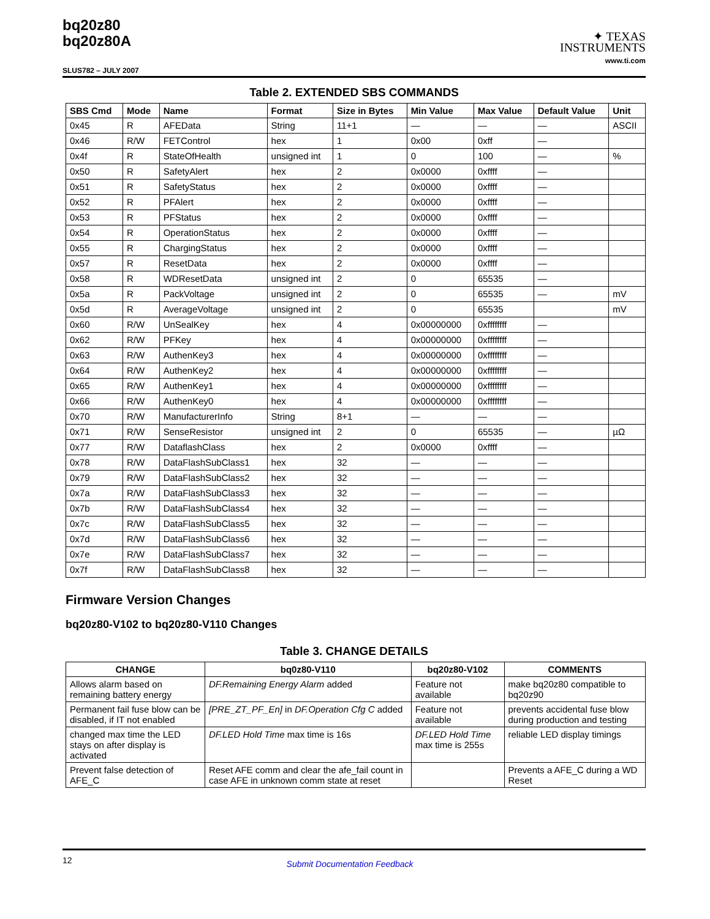bq20z80
bq20z80A
SLUS782 – JULY 2007
✦ TEXAS
INSTRUMENTS
www.ti.com
Table 2. EXTENDED SBS COMMANDS
| SBS Cmd | Mode | Name | Format | Size in Bytes | Min Value | Max Value | Default Value | Unit |
| --- | --- | --- | --- | --- | --- | --- | --- | --- |
| 0x45 | R | AFEData | String | 11+1 | — | — | — | ASCII |
| 0x46 | R/W | FETControl | hex | 1 | 0x00 | 0xff | — | |
| 0x4f | R | StateOfHealth | unsigned int | 1 | 0 | 100 | — | % |
| 0x50 | R | SafetyAlert | hex | 2 | 0x0000 | 0xffff | — | |
| 0x51 | R | SafetyStatus | hex | 2 | 0x0000 | 0xffff | — | |
| 0x52 | R | PFAlert | hex | 2 | 0x0000 | 0xffff | — | |
| 0x53 | R | PFStatus | hex | 2 | 0x0000 | 0xffff | — | |
| 0x54 | R | OperationStatus | hex | 2 | 0x0000 | 0xffff | — | |
| 0x55 | R | ChargingStatus | hex | 2 | 0x0000 | 0xffff | — | |
| 0x57 | R | ResetData | hex | 2 | 0x0000 | 0xffff | — | |
| 0x58 | R | WDResetData | unsigned int | 2 | 0 | 65535 | — | |
| 0x5a | R | PackVoltage | unsigned int | 2 | 0 | 65535 | — | mV |
| 0x5d | R | AverageVoltage | unsigned int | 2 | 0 | 65535 | | mV |
| 0x60 | R/W | UnSealKey | hex | 4 | 0x00000000 | 0xffffffff | — | |
| 0x62 | R/W | PFKey | hex | 4 | 0x00000000 | 0xffffffff | — | |
| 0x63 | R/W | AuthenKey3 | hex | 4 | 0x00000000 | 0xffffffff | — | |
| 0x64 | R/W | AuthenKey2 | hex | 4 | 0x00000000 | 0xffffffff | — | |
| 0x65 | R/W | AuthenKey1 | hex | 4 | 0x00000000 | 0xffffffff | — | |
| 0x66 | R/W | AuthenKey0 | hex | 4 | 0x00000000 | 0xffffffff | — | |
| 0x70 | R/W | ManufacturerInfo | String | 8+1 | — | — | — | |
| 0x71 | R/W | SenseResistor | unsigned int | 2 | 0 | 65535 | — | µΩ |
| 0x77 | R/W | DataflashClass | hex | 2 | 0x0000 | 0xffff | — | |
| 0x78 | R/W | DataFlashSubClass1 | hex | 32 | — | — | — | |
| 0x79 | R/W | DataFlashSubClass2 | hex | 32 | — | — | — | |
| 0x7a | R/W | DataFlashSubClass3 | hex | 32 | — | — | — | |
| 0x7b | R/W | DataFlashSubClass4 | hex | 32 | — | — | — | |
| 0x7c | R/W | DataFlashSubClass5 | hex | 32 | — | — | — | |
| 0x7d | R/W | DataFlashSubClass6 | hex | 32 | — | — | — | |
| 0x7e | R/W | DataFlashSubClass7 | hex | 32 | — | — | — | |
| 0x7f | R/W | DataFlashSubClass8 | hex | 32 | — | — | — | |
Firmware Version Changes
bq20z80-V102 to bq20z80-V110 Changes
Table 3. CHANGE DETAILS
| CHANGE | bq0z80-V110 | bq20z80-V102 | COMMENTS |
| --- | --- | --- | --- |
| Allows alarm based on remaining battery energy | DF.Remaining Energy Alarm added | Feature not available | make bq20z80 compatible to bq20z90 |
| Permanent fail fuse blow can be disabled, if IT not enabled | [PRE_ZT_PF_En] in DF.Operation Cfg C added | Feature not available | prevents accidental fuse blow during production and testing |
| changed max time the LED stays on after display is activated | DF.LED Hold Time max time is 16s | DF.LED Hold Time max time is 255s | reliable LED display timings |
| Prevent false detection of AFE_C | Reset AFE comm and clear the afe_fail count in case AFE in unknown comm state at reset | | Prevents a AFE_C during a WD Reset |
12 Submit Documentation Feedback